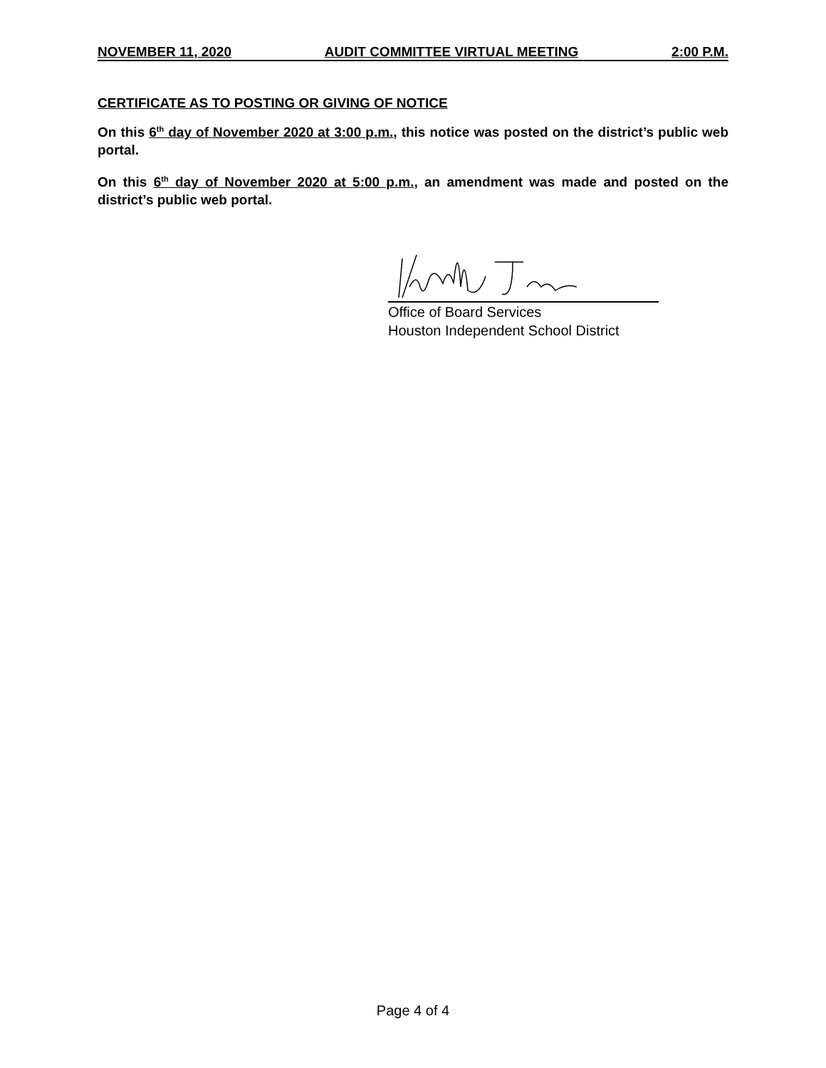NOVEMBER 11, 2020 AUDIT COMMITTEE VIRTUAL MEETING 2:00 P.M.
CERTIFICATE AS TO POSTING OR GIVING OF NOTICE
On this 6<sup>th</sup> day of November 2020 at 3:00 p.m., this notice was posted on the district’s public web portal.
On this 6<sup>th</sup> day of November 2020 at 5:00 p.m., an amendment was made and posted on the district’s public web portal.
Office of Board Services
Houston Independent School District
Page 4 of 4